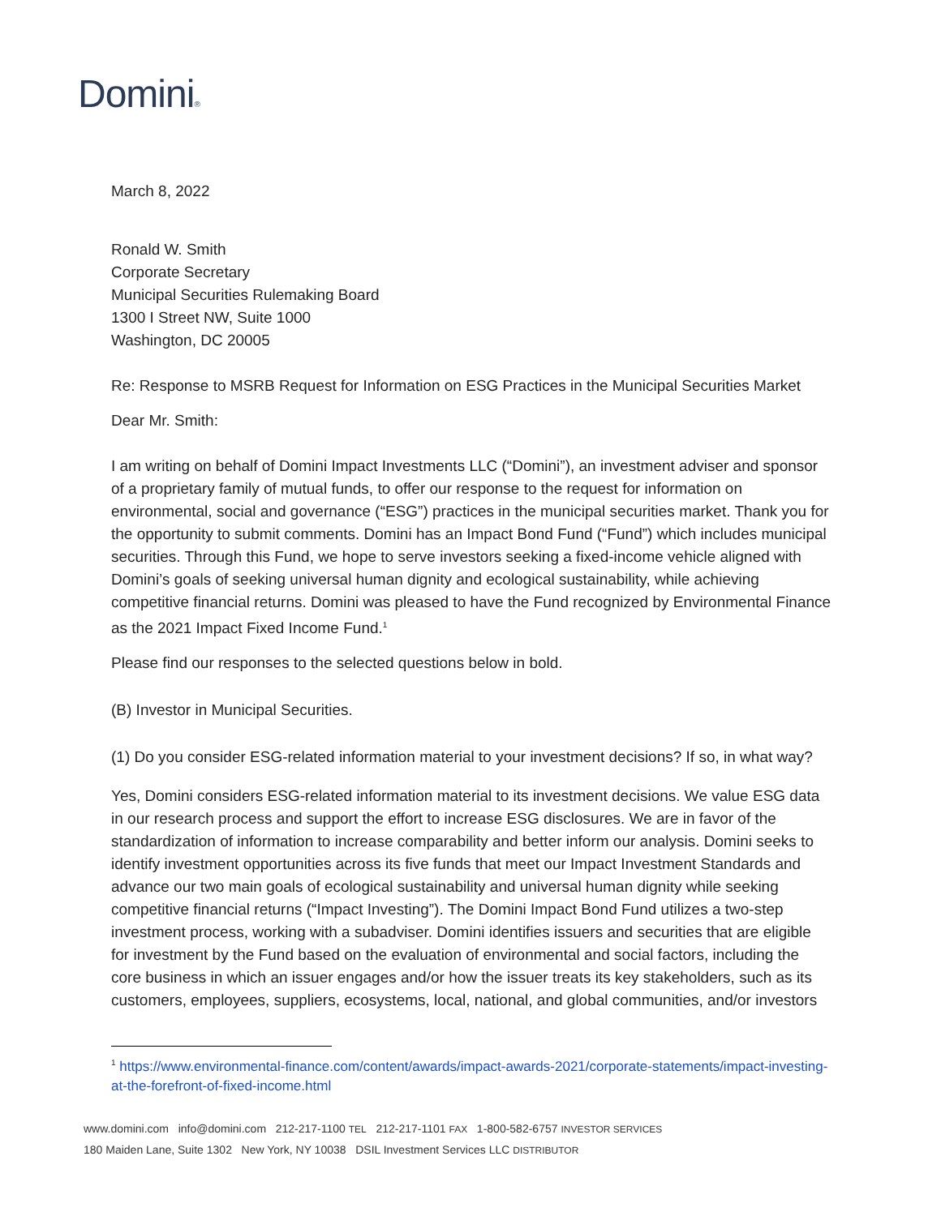Domini®
March 8, 2022
Ronald W. Smith
Corporate Secretary
Municipal Securities Rulemaking Board
1300 I Street NW, Suite 1000
Washington, DC 20005
Re: Response to MSRB Request for Information on ESG Practices in the Municipal Securities Market
Dear Mr. Smith:
I am writing on behalf of Domini Impact Investments LLC (“Domini”), an investment adviser and sponsor of a proprietary family of mutual funds, to offer our response to the request for information on environmental, social and governance (“ESG”) practices in the municipal securities market. Thank you for the opportunity to submit comments. Domini has an Impact Bond Fund (“Fund”) which includes municipal securities. Through this Fund, we hope to serve investors seeking a fixed-income vehicle aligned with Domini’s goals of seeking universal human dignity and ecological sustainability, while achieving competitive financial returns. Domini was pleased to have the Fund recognized by Environmental Finance as the 2021 Impact Fixed Income Fund.<sup>1</sup>
Please find our responses to the selected questions below in bold.
(B) Investor in Municipal Securities.
(1) Do you consider ESG-related information material to your investment decisions? If so, in what way?
Yes, Domini considers ESG-related information material to its investment decisions. We value ESG data in our research process and support the effort to increase ESG disclosures. We are in favor of the standardization of information to increase comparability and better inform our analysis. Domini seeks to identify investment opportunities across its five funds that meet our Impact Investment Standards and advance our two main goals of ecological sustainability and universal human dignity while seeking competitive financial returns (“Impact Investing”). The Domini Impact Bond Fund utilizes a two-step investment process, working with a subadviser. Domini identifies issuers and securities that are eligible for investment by the Fund based on the evaluation of environmental and social factors, including the core business in which an issuer engages and/or how the issuer treats its key stakeholders, such as its customers, employees, suppliers, ecosystems, local, national, and global communities, and/or investors
<sup>1</sup> https://www.environmental-finance.com/content/awards/impact-awards-2021/corporate-statements/impact-investing-at-the-forefront-of-fixed-income.html
www.domini.com info@domini.com 212-217-1100 TEL 212-217-1101 FAX 1-800-582-6757 INVESTOR SERVICES
180 Maiden Lane, Suite 1302 New York, NY 10038 DSIL Investment Services LLC DISTRIBUTOR